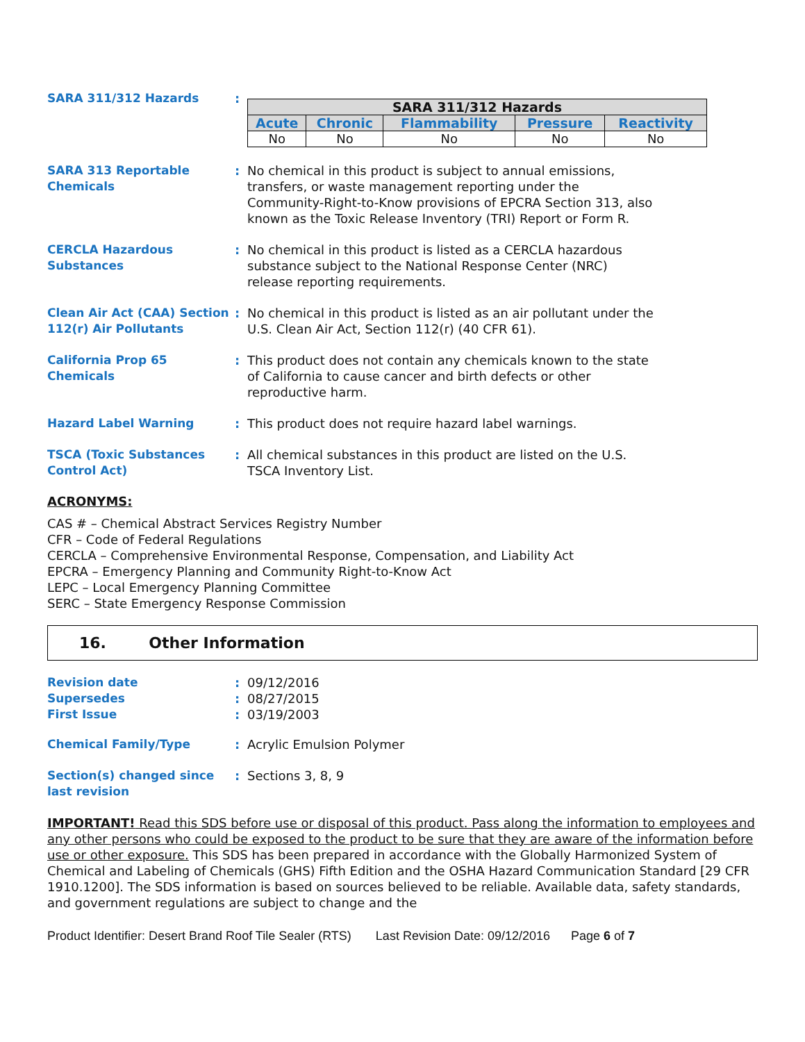SARA 311/312 Hazards :
| SARA 311/312 Hazards | | | | |
| --- | --- | --- | --- | --- |
| Acute | Chronic | Flammability | Pressure | Reactivity |
| No | No | No | No | No |
SARA 313 Reportable Chemicals
: No chemical in this product is subject to annual emissions, transfers, or waste management reporting under the Community-Right-to-Know provisions of EPCRA Section 313, also known as the Toxic Release Inventory (TRI) Report or Form R.
CERCLA Hazardous Substances
: No chemical in this product is listed as a CERCLA hazardous substance subject to the National Response Center (NRC) release reporting requirements.
Clean Air Act (CAA) Section 112(r) Air Pollutants
: No chemical in this product is listed as an air pollutant under the U.S. Clean Air Act, Section 112(r) (40 CFR 61).
California Prop 65 Chemicals
: This product does not contain any chemicals known to the state of California to cause cancer and birth defects or other reproductive harm.
Hazard Label Warning : This product does not require hazard label warnings.
TSCA (Toxic Substances Control Act)
: All chemical substances in this product are listed on the U.S. TSCA Inventory List.
ACRONYMS:
CAS # – Chemical Abstract Services Registry Number
CFR – Code of Federal Regulations
CERCLA – Comprehensive Environmental Response, Compensation, and Liability Act
EPCRA – Emergency Planning and Community Right-to-Know Act
LEPC – Local Emergency Planning Committee
SERC – State Emergency Response Commission
16. Other Information
Revision date
Supersedes
First Issue
:
:
:
09/12/2016
08/27/2015
03/19/2003
Chemical Family/Type : Acrylic Emulsion Polymer
Section(s) changed since last revision
: Sections 3, 8, 9
IMPORTANT! Read this SDS before use or disposal of this product. Pass along the information to employees and any other persons who could be exposed to the product to be sure that they are aware of the information before use or other exposure. This SDS has been prepared in accordance with the Globally Harmonized System of Chemical and Labeling of Chemicals (GHS) Fifth Edition and the OSHA Hazard Communication Standard [29 CFR 1910.1200]. The SDS information is based on sources believed to be reliable. Available data, safety standards, and government regulations are subject to change and the
Product Identifier: Desert Brand Roof Tile Sealer (RTS) Last Revision Date: 09/12/2016 Page 6 of 7